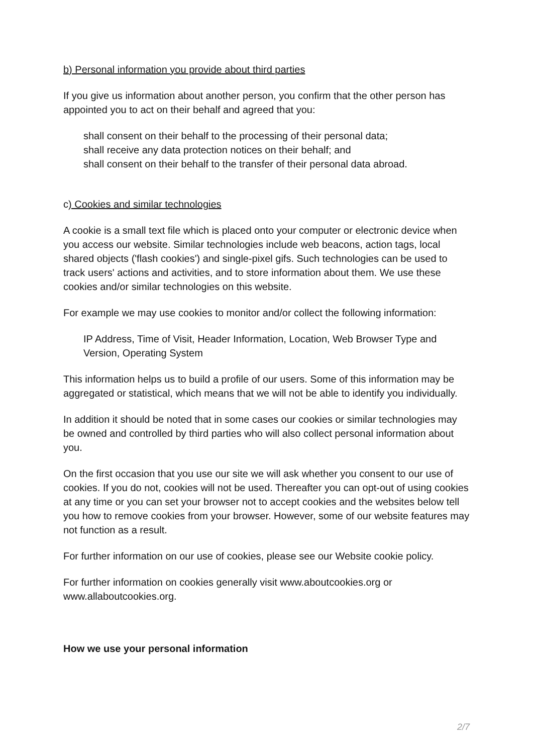b) Personal information you provide about third parties
If you give us information about another person, you confirm that the other person has appointed you to act on their behalf and agreed that you:
shall consent on their behalf to the processing of their personal data;
shall receive any data protection notices on their behalf; and
shall consent on their behalf to the transfer of their personal data abroad.
c) Cookies and similar technologies
A cookie is a small text file which is placed onto your computer or electronic device when you access our website. Similar technologies include web beacons, action tags, local shared objects ('flash cookies') and single-pixel gifs. Such technologies can be used to track users' actions and activities, and to store information about them. We use these cookies and/or similar technologies on this website.
For example we may use cookies to monitor and/or collect the following information:
IP Address, Time of Visit, Header Information, Location, Web Browser Type and Version, Operating System
This information helps us to build a profile of our users. Some of this information may be aggregated or statistical, which means that we will not be able to identify you individually.
In addition it should be noted that in some cases our cookies or similar technologies may be owned and controlled by third parties who will also collect personal information about you.
On the first occasion that you use our site we will ask whether you consent to our use of cookies. If you do not, cookies will not be used. Thereafter you can opt-out of using cookies at any time or you can set your browser not to accept cookies and the websites below tell you how to remove cookies from your browser. However, some of our website features may not function as a result.
For further information on our use of cookies, please see our Website cookie policy.
For further information on cookies generally visit www.aboutcookies.org or www.allaboutcookies.org.
How we use your personal information
2/7